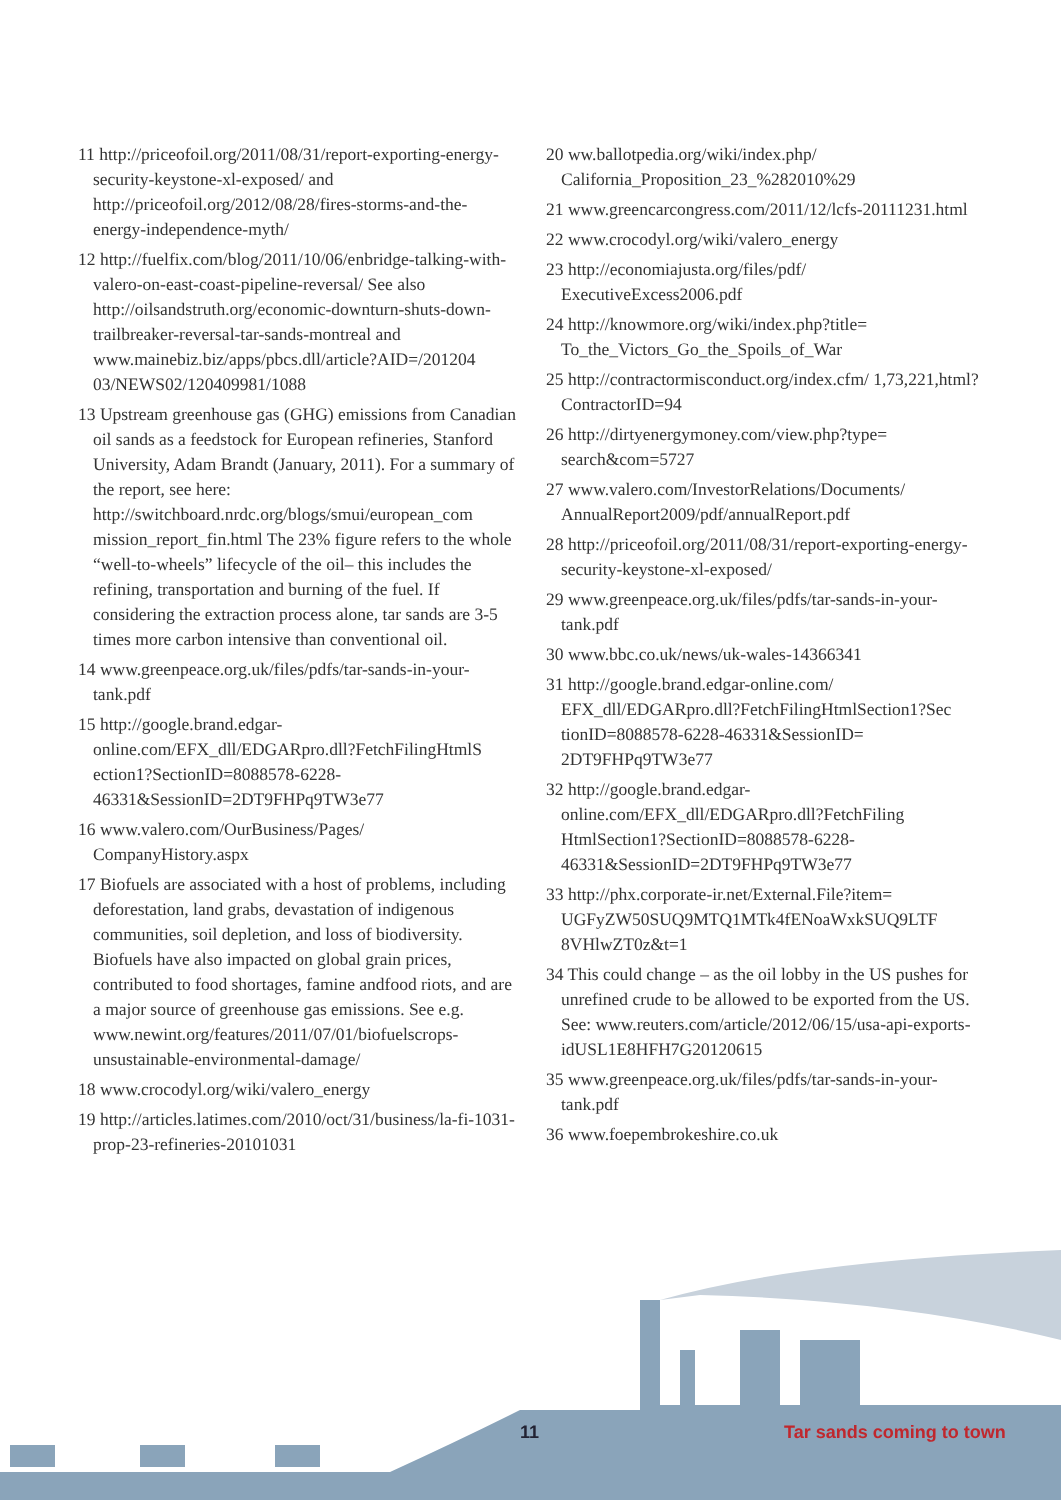11 http://priceofoil.org/2011/08/31/report-exporting-energy-security-keystone-xl-exposed/ and http://priceofoil.org/2012/08/28/fires-storms-and-the-energy-independence-myth/
12 http://fuelfix.com/blog/2011/10/06/enbridge-talking-with-valero-on-east-coast-pipeline-reversal/ See also http://oilsandstruth.org/economic-downturn-shuts-down-trailbreaker-reversal-tar-sands-montreal and www.mainebiz.biz/apps/pbcs.dll/article?AID=/201204 03/NEWS02/120409981/1088
13 Upstream greenhouse gas (GHG) emissions from Canadian oil sands as a feedstock for European refineries, Stanford University, Adam Brandt (January, 2011). For a summary of the report, see here: http://switchboard.nrdc.org/blogs/smui/european_com mission_report_fin.html The 23% figure refers to the whole “well-to-wheels” lifecycle of the oil– this includes the refining, transportation and burning of the fuel. If considering the extraction process alone, tar sands are 3-5 times more carbon intensive than conventional oil.
14 www.greenpeace.org.uk/files/pdfs/tar-sands-in-your-tank.pdf
15 http://google.brand.edgar-online.com/EFX_dll/EDGARpro.dll?FetchFilingHtmlS ection1?SectionID=8088578-6228-46331&SessionID=2DT9FHPq9TW3e77
16 www.valero.com/OurBusiness/Pages/ CompanyHistory.aspx
17 Biofuels are associated with a host of problems, including deforestation, land grabs, devastation of indigenous communities, soil depletion, and loss of biodiversity. Biofuels have also impacted on global grain prices, contributed to food shortages, famine andfood riots, and are a major source of greenhouse gas emissions. See e.g. www.newint.org/features/2011/07/01/biofuelscrops-unsustainable-environmental-damage/
18 www.crocodyl.org/wiki/valero_energy
19 http://articles.latimes.com/2010/oct/31/business/la-fi-1031-prop-23-refineries-20101031
20 ww.ballotpedia.org/wiki/index.php/ California_Proposition_23_%282010%29
21 www.greencarcongress.com/2011/12/lcfs-20111231.html
22 www.crocodyl.org/wiki/valero_energy
23 http://economiajusta.org/files/pdf/ ExecutiveExcess2006.pdf
24 http://knowmore.org/wiki/index.php?title= To_the_Victors_Go_the_Spoils_of_War
25 http://contractormisconduct.org/index.cfm/ 1,73,221,html?ContractorID=94
26 http://dirtyenergymoney.com/view.php?type= search&com=5727
27 www.valero.com/InvestorRelations/Documents/ AnnualReport2009/pdf/annualReport.pdf
28 http://priceofoil.org/2011/08/31/report-exporting-energy-security-keystone-xl-exposed/
29 www.greenpeace.org.uk/files/pdfs/tar-sands-in-your-tank.pdf
30 www.bbc.co.uk/news/uk-wales-14366341
31 http://google.brand.edgar-online.com/ EFX_dll/EDGARpro.dll?FetchFilingHtmlSection1?Sec tionID=8088578-6228-46331&SessionID= 2DT9FHPq9TW3e77
32 http://google.brand.edgar-online.com/EFX_dll/EDGARpro.dll?FetchFiling HtmlSection1?SectionID=8088578-6228-46331&SessionID=2DT9FHPq9TW3e77
33 http://phx.corporate-ir.net/External.File?item= UGFyZW50SUQ9MTQ1MTk4fENoaWxkSUQ9LTF 8VHlwZT0z&t=1
34 This could change – as the oil lobby in the US pushes for unrefined crude to be allowed to be exported from the US. See: www.reuters.com/article/2012/06/15/usa-api-exports-idUSL1E8HFH7G20120615
35 www.greenpeace.org.uk/files/pdfs/tar-sands-in-your-tank.pdf
36 www.foepembrokeshire.co.uk
11 Tar sands coming to town